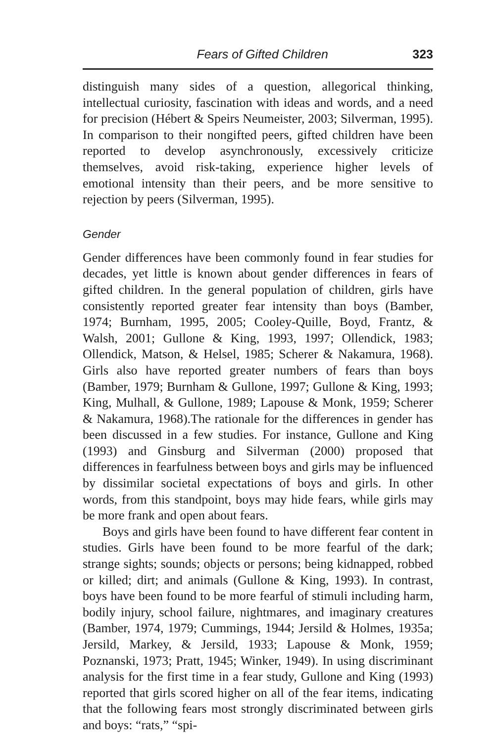Fears of Gifted Children 323
distinguish many sides of a question, allegorical thinking, intellectual curiosity, fascination with ideas and words, and a need for precision (Hébert & Speirs Neumeister, 2003; Silverman, 1995). In comparison to their nongifted peers, gifted children have been reported to develop asynchronously, excessively criticize themselves, avoid risk-taking, experience higher levels of emotional intensity than their peers, and be more sensitive to rejection by peers (Silverman, 1995).
Gender
Gender differences have been commonly found in fear studies for decades, yet little is known about gender differences in fears of gifted children. In the general population of children, girls have consistently reported greater fear intensity than boys (Bamber, 1974; Burnham, 1995, 2005; Cooley-Quille, Boyd, Frantz, & Walsh, 2001; Gullone & King, 1993, 1997; Ollendick, 1983; Ollendick, Matson, & Helsel, 1985; Scherer & Nakamura, 1968). Girls also have reported greater numbers of fears than boys (Bamber, 1979; Burnham & Gullone, 1997; Gullone & King, 1993; King, Mulhall, & Gullone, 1989; Lapouse & Monk, 1959; Scherer & Nakamura, 1968).The rationale for the differences in gender has been discussed in a few studies. For instance, Gullone and King (1993) and Ginsburg and Silverman (2000) proposed that differences in fearfulness between boys and girls may be influenced by dissimilar societal expectations of boys and girls. In other words, from this standpoint, boys may hide fears, while girls may be more frank and open about fears.
Boys and girls have been found to have different fear content in studies. Girls have been found to be more fearful of the dark; strange sights; sounds; objects or persons; being kidnapped, robbed or killed; dirt; and animals (Gullone & King, 1993). In contrast, boys have been found to be more fearful of stimuli including harm, bodily injury, school failure, nightmares, and imaginary creatures (Bamber, 1974, 1979; Cummings, 1944; Jersild & Holmes, 1935a; Jersild, Markey, & Jersild, 1933; Lapouse & Monk, 1959; Poznanski, 1973; Pratt, 1945; Winker, 1949). In using discriminant analysis for the first time in a fear study, Gullone and King (1993) reported that girls scored higher on all of the fear items, indicating that the following fears most strongly discriminated between girls and boys: “rats,” “spi-